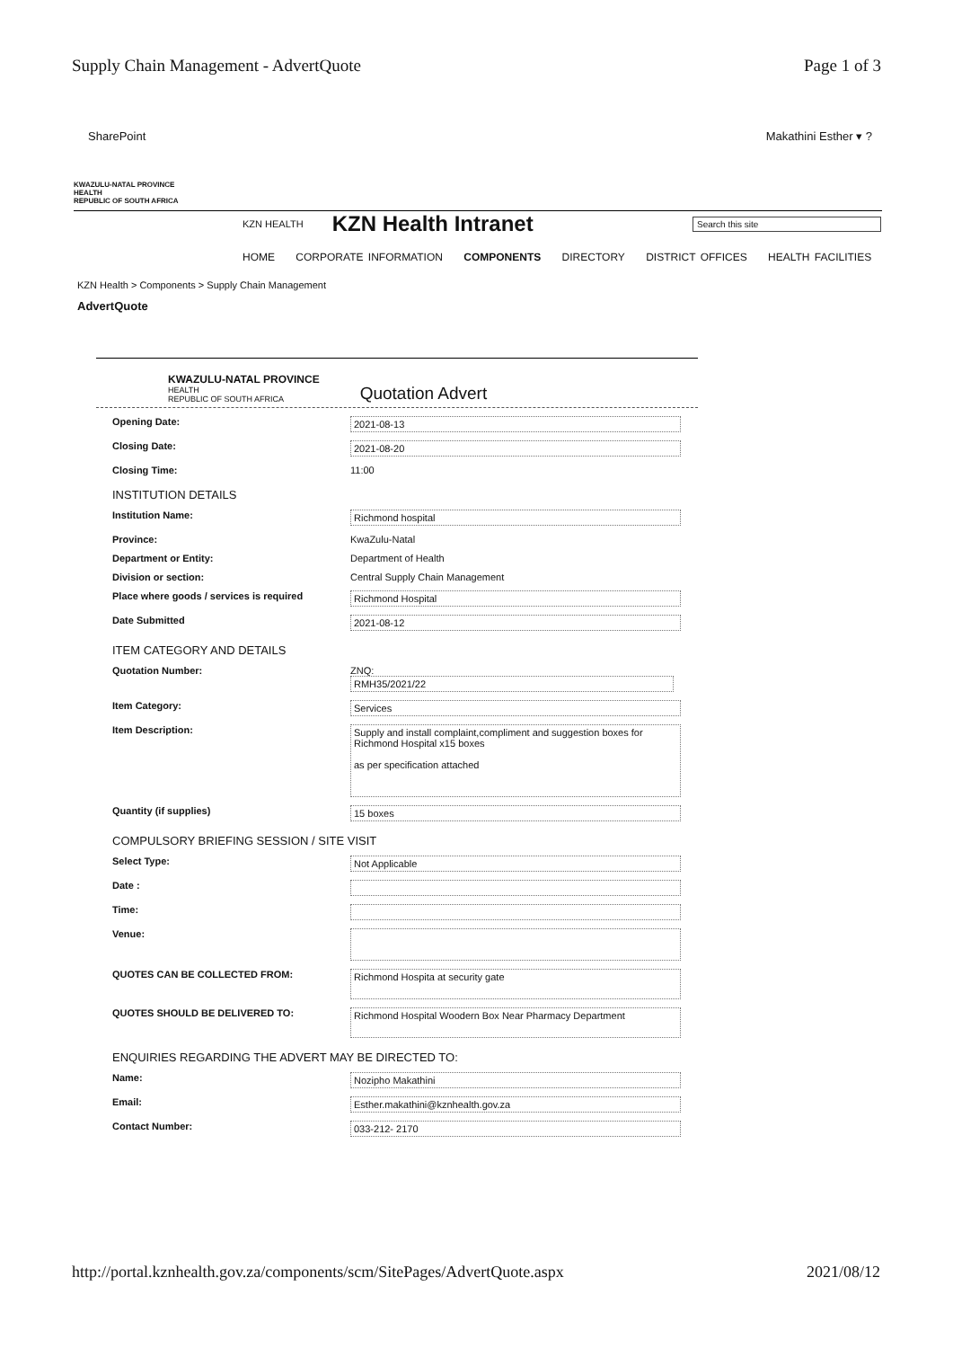Supply Chain Management - AdvertQuote Page 1 of 3
SharePoint Makathini Esther ▾ ?
KWAZULU-NATAL PROVINCE
HEALTH
REPUBLIC OF SOUTH AFRICA
KZN HEALTH KZN Health Intranet Search this site
HOME CORPORATE INFORMATION COMPONENTS DIRECTORY DISTRICT OFFICES HEALTH FACILITIES
KZN Health > Components > Supply Chain Management
AdvertQuote
KWAZULU-NATAL PROVINCE
HEALTH
REPUBLIC OF SOUTH AFRICA
Quotation Advert
Opening Date: 2021-08-13
Closing Date: 2021-08-20
Closing Time: 11:00
INSTITUTION DETAILS
Institution Name: Richmond hospital
Province: KwaZulu-Natal
Department or Entity: Department of Health
Division or section: Central Supply Chain Management
Place where goods / services is required Richmond Hospital
Date Submitted 2021-08-12
ITEM CATEGORY AND DETAILS
Quotation Number: ZNQ:
RMH35/2021/22
Item Category: Services
Item Description: Supply and install complaint,compliment and suggestion boxes for Richmond Hospital x15 boxes
as per specification attached
Quantity (if supplies) 15 boxes
COMPULSORY BRIEFING SESSION / SITE VISIT
Select Type: Not Applicable
Date :
Time:
Venue:
QUOTES CAN BE COLLECTED FROM: Richmond Hospita at security gate
QUOTES SHOULD BE DELIVERED TO: Richmond Hospital Woodern Box Near Pharmacy Department
ENQUIRIES REGARDING THE ADVERT MAY BE DIRECTED TO:
Name: Nozipho Makathini
Email: Esther.makathini@kznhealth.gov.za
Contact Number: 033-212- 2170
http://portal.kznhealth.gov.za/components/scm/SitePages/AdvertQuote.aspx 2021/08/12